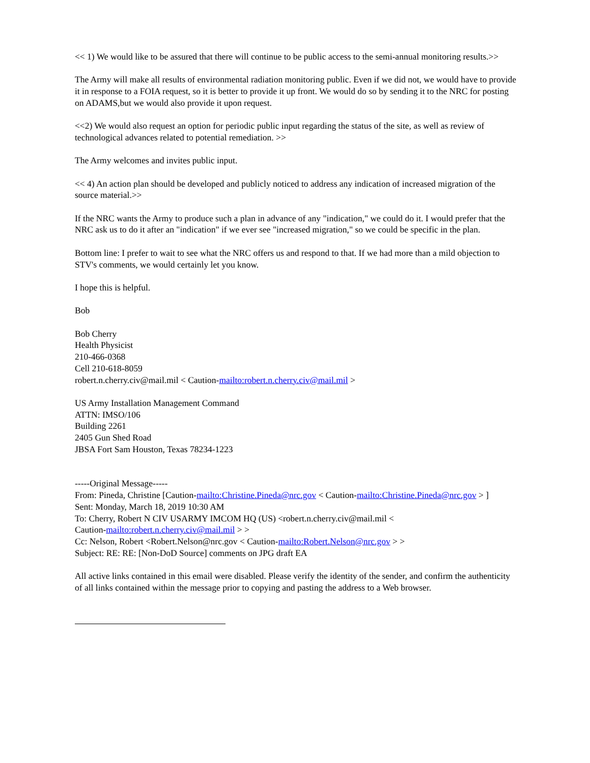<< 1) We would like to be assured that there will continue to be public access to the semi-annual monitoring results.>>
The Army will make all results of environmental radiation monitoring public. Even if we did not, we would have to provide it in response to a FOIA request, so it is better to provide it up front. We would do so by sending it to the NRC for posting on ADAMS,but we would also provide it upon request.
<<2) We would also request an option for periodic public input regarding the status of the site, as well as review of technological advances related to potential remediation. >>
The Army welcomes and invites public input.
<< 4) An action plan should be developed and publicly noticed to address any indication of increased migration of the source material.>>
If the NRC wants the Army to produce such a plan in advance of any "indication," we could do it. I would prefer that the NRC ask us to do it after an "indication" if we ever see "increased migration," so we could be specific in the plan.
Bottom line: I prefer to wait to see what the NRC offers us and respond to that. If we had more than a mild objection to STV's comments, we would certainly let you know.
I hope this is helpful.
Bob
Bob Cherry
Health Physicist
210-466-0368
Cell 210-618-8059
robert.n.cherry.civ@mail.mil < Caution-mailto:robert.n.cherry.civ@mail.mil >
US Army Installation Management Command
ATTN: IMSO/106
Building 2261
2405 Gun Shed Road
JBSA Fort Sam Houston, Texas 78234-1223
-----Original Message-----
From: Pineda, Christine [Caution-mailto:Christine.Pineda@nrc.gov < Caution-mailto:Christine.Pineda@nrc.gov > ]
Sent: Monday, March 18, 2019 10:30 AM
To: Cherry, Robert N CIV USARMY IMCOM HQ (US) <robert.n.cherry.civ@mail.mil <
Caution-mailto:robert.n.cherry.civ@mail.mil > >
Cc: Nelson, Robert <Robert.Nelson@nrc.gov < Caution-mailto:Robert.Nelson@nrc.gov > >
Subject: RE: RE: [Non-DoD Source] comments on JPG draft EA
All active links contained in this email were disabled. Please verify the identity of the sender, and confirm the authenticity of all links contained within the message prior to copying and pasting the address to a Web browser.